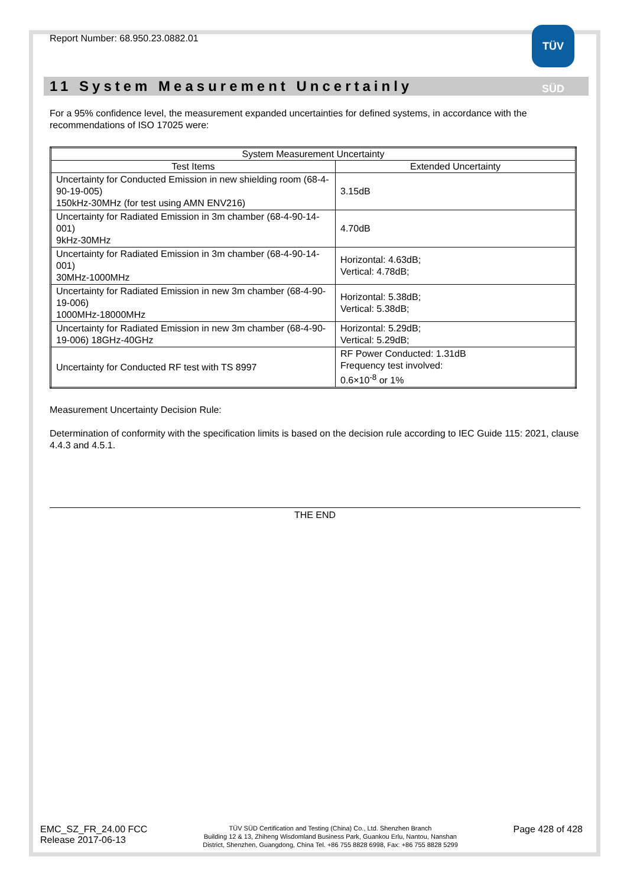Report Number: 68.950.23.0882.01
TÜV SÜD
11 System Measurement Uncertainly
For a 95% confidence level, the measurement expanded uncertainties for defined systems, in accordance with the recommendations of ISO 17025 were:
| System Measurement Uncertainty | |
| --- | --- |
| Test Items | Extended Uncertainty |
| Uncertainty for Conducted Emission in new shielding room (68-4-90-19-005) 150kHz-30MHz (for test using AMN ENV216) | 3.15dB |
| Uncertainty for Radiated Emission in 3m chamber (68-4-90-14-001) 9kHz-30MHz | 4.70dB |
| Uncertainty for Radiated Emission in 3m chamber (68-4-90-14-001) 30MHz-1000MHz | Horizontal: 4.63dB; Vertical: 4.78dB; |
| Uncertainty for Radiated Emission in new 3m chamber (68-4-90-19-006) 1000MHz-18000MHz | Horizontal: 5.38dB; Vertical: 5.38dB; |
| Uncertainty for Radiated Emission in new 3m chamber (68-4-90-19-006) 18GHz-40GHz | Horizontal: 5.29dB; Vertical: 5.29dB; |
| Uncertainty for Conducted RF test with TS 8997 | RF Power Conducted: 1.31dB Frequency test involved: 0.6×10<sup>-8</sup> or 1% |
Measurement Uncertainty Decision Rule:
Determination of conformity with the specification limits is based on the decision rule according to IEC Guide 115: 2021, clause 4.4.3 and 4.5.1.
THE END
EMC_SZ_FR_24.00 FCC
Release 2017-06-13
TÜV SÜD Certification and Testing (China) Co., Ltd. Shenzhen Branch
Building 12 & 13, Zhiheng Wisdomland Business Park, Guankou Erlu, Nantou, Nanshan
District, Shenzhen, Guangdong, China Tel. +86 755 8828 6998, Fax: +86 755 8828 5299
Page 428 of 428